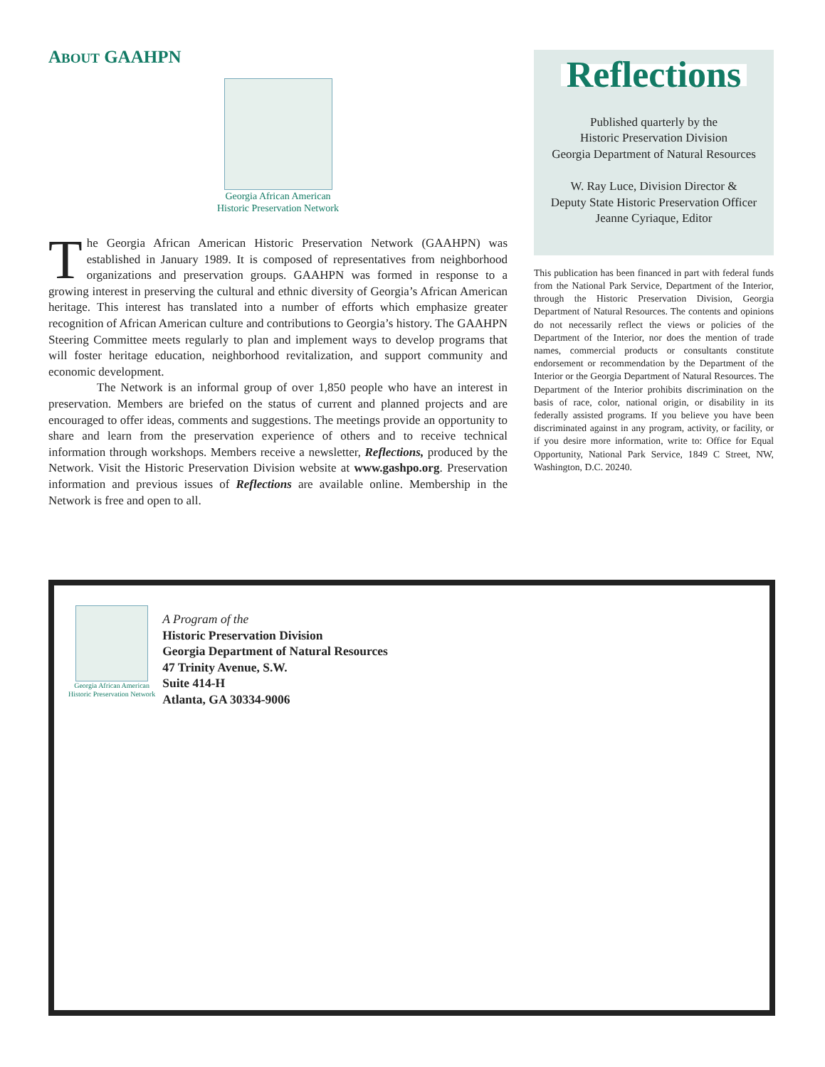ABOUT GAAHPN
Georgia African American
Historic Preservation Network
The Georgia African American Historic Preservation Network (GAAHPN) was established in January 1989. It is composed of representatives from neighborhood organizations and preservation groups. GAAHPN was formed in response to a growing interest in preserving the cultural and ethnic diversity of Georgia’s African American heritage. This interest has translated into a number of efforts which emphasize greater recognition of African American culture and contributions to Georgia’s history. The GAAHPN Steering Committee meets regularly to plan and implement ways to develop programs that will foster heritage education, neighborhood revitalization, and support community and economic development.
The Network is an informal group of over 1,850 people who have an interest in preservation. Members are briefed on the status of current and planned projects and are encouraged to offer ideas, comments and suggestions. The meetings provide an opportunity to share and learn from the preservation experience of others and to receive technical information through workshops. Members receive a newsletter, Reflections, produced by the Network. Visit the Historic Preservation Division website at www.gashpo.org. Preservation information and previous issues of Reflections are available online. Membership in the Network is free and open to all.
Reflections
Published quarterly by the
Historic Preservation Division
Georgia Department of Natural Resources
W. Ray Luce, Division Director &
Deputy State Historic Preservation Officer
Jeanne Cyriaque, Editor
This publication has been financed in part with federal funds from the National Park Service, Department of the Interior, through the Historic Preservation Division, Georgia Department of Natural Resources. The contents and opinions do not necessarily reflect the views or policies of the Department of the Interior, nor does the mention of trade names, commercial products or consultants constitute endorsement or recommendation by the Department of the Interior or the Georgia Department of Natural Resources. The Department of the Interior prohibits discrimination on the basis of race, color, national origin, or disability in its federally assisted programs. If you believe you have been discriminated against in any program, activity, or facility, or if you desire more information, write to: Office for Equal Opportunity, National Park Service, 1849 C Street, NW, Washington, D.C. 20240.
Georgia African American
Historic Preservation Network
A Program of the
Historic Preservation Division
Georgia Department of Natural Resources
47 Trinity Avenue, S.W.
Suite 414-H
Atlanta, GA 30334-9006